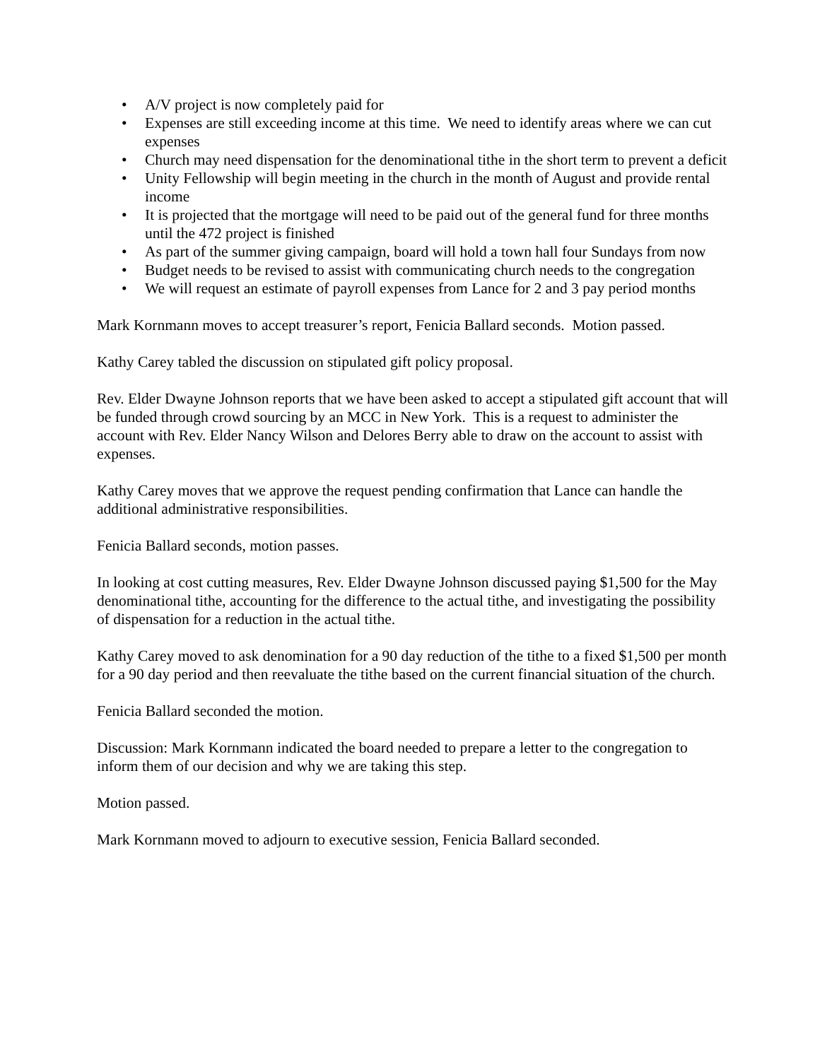• A/V project is now completely paid for
• Expenses are still exceeding income at this time. We need to identify areas where we can cut expenses
• Church may need dispensation for the denominational tithe in the short term to prevent a deficit
• Unity Fellowship will begin meeting in the church in the month of August and provide rental income
• It is projected that the mortgage will need to be paid out of the general fund for three months until the 472 project is finished
• As part of the summer giving campaign, board will hold a town hall four Sundays from now
• Budget needs to be revised to assist with communicating church needs to the congregation
• We will request an estimate of payroll expenses from Lance for 2 and 3 pay period months
Mark Kornmann moves to accept treasurer’s report, Fenicia Ballard seconds. Motion passed.
Kathy Carey tabled the discussion on stipulated gift policy proposal.
Rev. Elder Dwayne Johnson reports that we have been asked to accept a stipulated gift account that will be funded through crowd sourcing by an MCC in New York. This is a request to administer the account with Rev. Elder Nancy Wilson and Delores Berry able to draw on the account to assist with expenses.
Kathy Carey moves that we approve the request pending confirmation that Lance can handle the additional administrative responsibilities.
Fenicia Ballard seconds, motion passes.
In looking at cost cutting measures, Rev. Elder Dwayne Johnson discussed paying $1,500 for the May denominational tithe, accounting for the difference to the actual tithe, and investigating the possibility of dispensation for a reduction in the actual tithe.
Kathy Carey moved to ask denomination for a 90 day reduction of the tithe to a fixed $1,500 per month for a 90 day period and then reevaluate the tithe based on the current financial situation of the church.
Fenicia Ballard seconded the motion.
Discussion: Mark Kornmann indicated the board needed to prepare a letter to the congregation to inform them of our decision and why we are taking this step.
Motion passed.
Mark Kornmann moved to adjourn to executive session, Fenicia Ballard seconded.